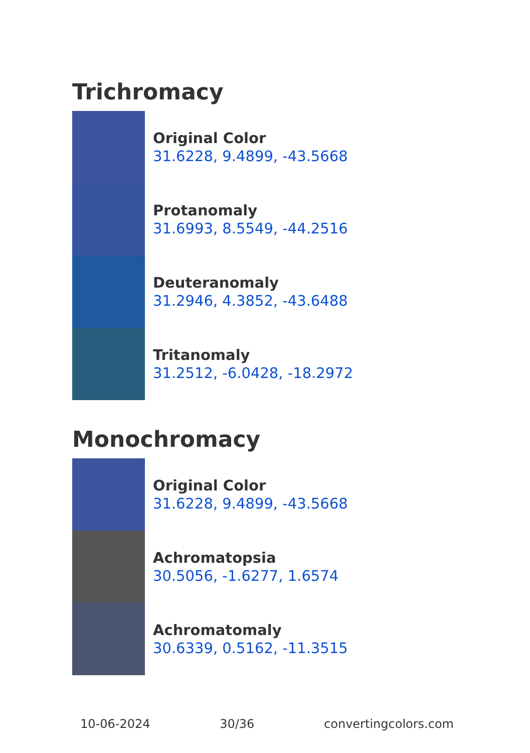Trichromacy
Original Color
31.6228, 9.4899, -43.5668
Protanomaly
31.6993, 8.5549, -44.2516
Deuteranomaly
31.2946, 4.3852, -43.6488
Tritanomaly
31.2512, -6.0428, -18.2972
Monochromacy
Original Color
31.6228, 9.4899, -43.5668
Achromatopsia
30.5056, -1.6277, 1.6574
Achromatomaly
30.6339, 0.5162, -11.3515
10-06-2024 30/36 convertingcolors.com